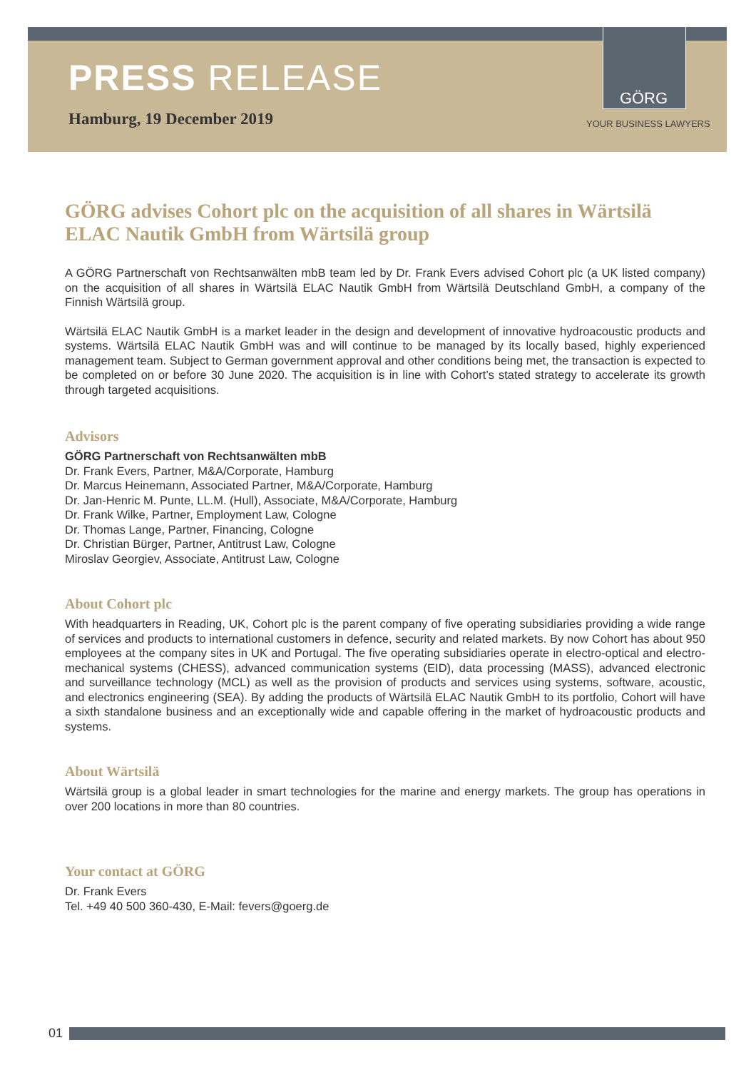PRESS RELEASE
Hamburg, 19 December 2019
GÖRG
YOUR BUSINESS LAWYERS
GÖRG advises Cohort plc on the acquisition of all shares in Wärtsilä ELAC Nautik GmbH from Wärtsilä group
A GÖRG Partnerschaft von Rechtsanwälten mbB team led by Dr. Frank Evers advised Cohort plc (a UK listed company) on the acquisition of all shares in Wärtsilä ELAC Nautik GmbH from Wärtsilä Deutschland GmbH, a company of the Finnish Wärtsilä group.
Wärtsilä ELAC Nautik GmbH is a market leader in the design and development of innovative hydroacoustic products and systems. Wärtsilä ELAC Nautik GmbH was and will continue to be managed by its locally based, highly experienced management team. Subject to German government approval and other conditions being met, the transaction is expected to be completed on or before 30 June 2020. The acquisition is in line with Cohort’s stated strategy to accelerate its growth through targeted acquisitions.
Advisors
GÖRG Partnerschaft von Rechtsanwälten mbB
Dr. Frank Evers, Partner, M&A/Corporate, Hamburg
Dr. Marcus Heinemann, Associated Partner, M&A/Corporate, Hamburg
Dr. Jan-Henric M. Punte, LL.M. (Hull), Associate, M&A/Corporate, Hamburg
Dr. Frank Wilke, Partner, Employment Law, Cologne
Dr. Thomas Lange, Partner, Financing, Cologne
Dr. Christian Bürger, Partner, Antitrust Law, Cologne
Miroslav Georgiev, Associate, Antitrust Law, Cologne
About Cohort plc
With headquarters in Reading, UK, Cohort plc is the parent company of five operating subsidiaries providing a wide range of services and products to international customers in defence, security and related markets. By now Cohort has about 950 employees at the company sites in UK and Portugal. The five operating subsidiaries operate in electro-optical and electro-mechanical systems (CHESS), advanced communication systems (EID), data processing (MASS), advanced electronic and surveillance technology (MCL) as well as the provision of products and services using systems, software, acoustic, and electronics engineering (SEA). By adding the products of Wärtsilä ELAC Nautik GmbH to its portfolio, Cohort will have a sixth standalone business and an exceptionally wide and capable offering in the market of hydroacoustic products and systems.
About Wärtsilä
Wärtsilä group is a global leader in smart technologies for the marine and energy markets. The group has operations in over 200 locations in more than 80 countries.
Your contact at GÖRG
Dr. Frank Evers
Tel. +49 40 500 360-430, E-Mail: fevers@goerg.de
01